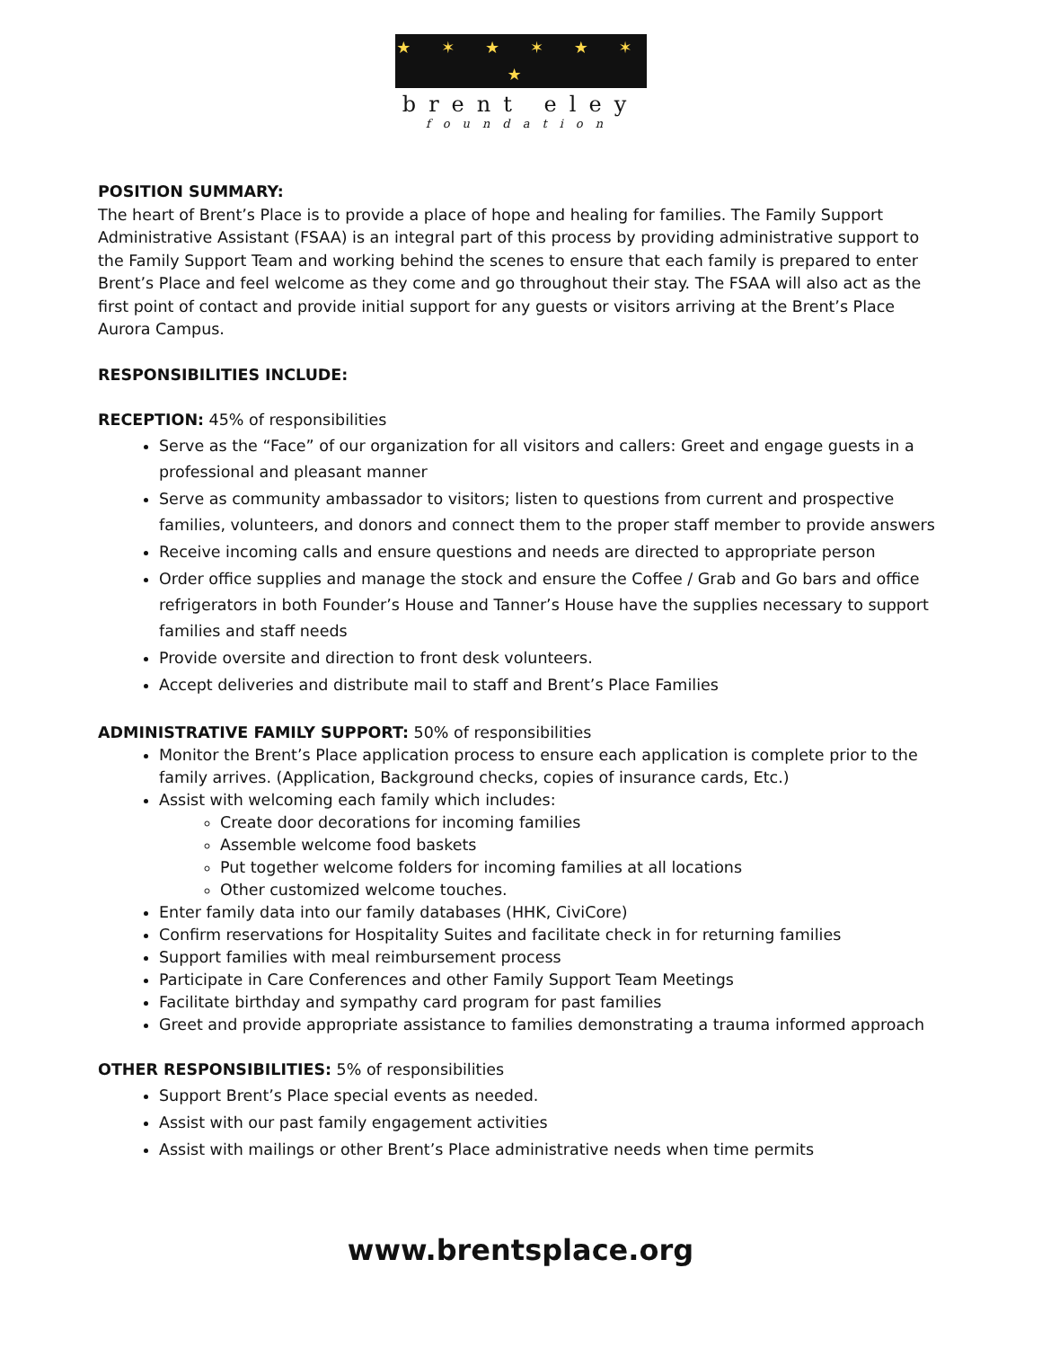★ ✶ ★ ✶ ★ ✶ ★
brent eley
foundation
POSITION SUMMARY:
The heart of Brent’s Place is to provide a place of hope and healing for families. The Family Support Administrative Assistant (FSAA) is an integral part of this process by providing administrative support to the Family Support Team and working behind the scenes to ensure that each family is prepared to enter Brent’s Place and feel welcome as they come and go throughout their stay. The FSAA will also act as the first point of contact and provide initial support for any guests or visitors arriving at the Brent’s Place Aurora Campus.
RESPONSIBILITIES INCLUDE:
RECEPTION: 45% of responsibilities
Serve as the “Face” of our organization for all visitors and callers: Greet and engage guests in a professional and pleasant manner
Serve as community ambassador to visitors; listen to questions from current and prospective families, volunteers, and donors and connect them to the proper staff member to provide answers
Receive incoming calls and ensure questions and needs are directed to appropriate person
Order office supplies and manage the stock and ensure the Coffee / Grab and Go bars and office refrigerators in both Founder’s House and Tanner’s House have the supplies necessary to support families and staff needs
Provide oversite and direction to front desk volunteers.
Accept deliveries and distribute mail to staff and Brent’s Place Families
ADMINISTRATIVE FAMILY SUPPORT: 50% of responsibilities
Monitor the Brent’s Place application process to ensure each application is complete prior to the family arrives. (Application, Background checks, copies of insurance cards, Etc.)
Assist with welcoming each family which includes:
Create door decorations for incoming families
Assemble welcome food baskets
Put together welcome folders for incoming families at all locations
Other customized welcome touches.
Enter family data into our family databases (HHK, CiviCore)
Confirm reservations for Hospitality Suites and facilitate check in for returning families
Support families with meal reimbursement process
Participate in Care Conferences and other Family Support Team Meetings
Facilitate birthday and sympathy card program for past families
Greet and provide appropriate assistance to families demonstrating a trauma informed approach
OTHER RESPONSIBILITIES: 5% of responsibilities
Support Brent’s Place special events as needed.
Assist with our past family engagement activities
Assist with mailings or other Brent’s Place administrative needs when time permits
www.brentsplace.org